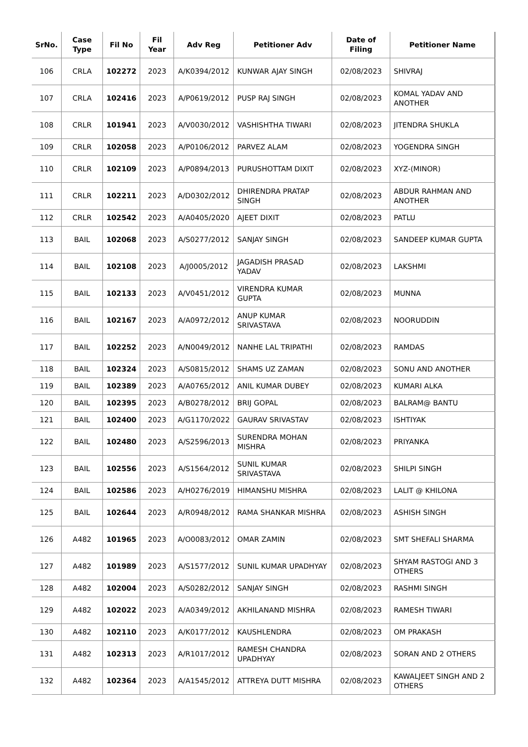| SrNo. | Case Type | Fil No | Fil Year | Adv Reg | Petitioner Adv | Date of Filing | Petitioner Name |
| --- | --- | --- | --- | --- | --- | --- | --- |
| 106 | CRLA | 102272 | 2023 | A/K0394/2012 | KUNWAR AJAY SINGH | 02/08/2023 | SHIVRAJ |
| 107 | CRLA | 102416 | 2023 | A/P0619/2012 | PUSP RAJ SINGH | 02/08/2023 | KOMAL YADAV AND ANOTHER |
| 108 | CRLR | 101941 | 2023 | A/V0030/2012 | VASHISHTHA TIWARI | 02/08/2023 | JITENDRA SHUKLA |
| 109 | CRLR | 102058 | 2023 | A/P0106/2012 | PARVEZ ALAM | 02/08/2023 | YOGENDRA SINGH |
| 110 | CRLR | 102109 | 2023 | A/P0894/2013 | PURUSHOTTAM DIXIT | 02/08/2023 | XYZ-(MINOR) |
| 111 | CRLR | 102211 | 2023 | A/D0302/2012 | DHIRENDRA PRATAP SINGH | 02/08/2023 | ABDUR RAHMAN AND ANOTHER |
| 112 | CRLR | 102542 | 2023 | A/A0405/2020 | AJEET DIXIT | 02/08/2023 | PATLU |
| 113 | BAIL | 102068 | 2023 | A/S0277/2012 | SANJAY SINGH | 02/08/2023 | SANDEEP KUMAR GUPTA |
| 114 | BAIL | 102108 | 2023 | A/J0005/2012 | JAGADISH PRASAD YADAV | 02/08/2023 | LAKSHMI |
| 115 | BAIL | 102133 | 2023 | A/V0451/2012 | VIRENDRA KUMAR GUPTA | 02/08/2023 | MUNNA |
| 116 | BAIL | 102167 | 2023 | A/A0972/2012 | ANUP KUMAR SRIVASTAVA | 02/08/2023 | NOORUDDIN |
| 117 | BAIL | 102252 | 2023 | A/N0049/2012 | NANHE LAL TRIPATHI | 02/08/2023 | RAMDAS |
| 118 | BAIL | 102324 | 2023 | A/S0815/2012 | SHAMS UZ ZAMAN | 02/08/2023 | SONU AND ANOTHER |
| 119 | BAIL | 102389 | 2023 | A/A0765/2012 | ANIL KUMAR DUBEY | 02/08/2023 | KUMARI ALKA |
| 120 | BAIL | 102395 | 2023 | A/B0278/2012 | BRIJ GOPAL | 02/08/2023 | BALRAM@ BANTU |
| 121 | BAIL | 102400 | 2023 | A/G1170/2022 | GAURAV SRIVASTAV | 02/08/2023 | ISHTIYAK |
| 122 | BAIL | 102480 | 2023 | A/S2596/2013 | SURENDRA MOHAN MISHRA | 02/08/2023 | PRIYANKA |
| 123 | BAIL | 102556 | 2023 | A/S1564/2012 | SUNIL KUMAR SRIVASTAVA | 02/08/2023 | SHILPI SINGH |
| 124 | BAIL | 102586 | 2023 | A/H0276/2019 | HIMANSHU MISHRA | 02/08/2023 | LALIT @ KHILONA |
| 125 | BAIL | 102644 | 2023 | A/R0948/2012 | RAMA SHANKAR MISHRA | 02/08/2023 | ASHISH SINGH |
| 126 | A482 | 101965 | 2023 | A/O0083/2012 | OMAR ZAMIN | 02/08/2023 | SMT SHEFALI SHARMA |
| 127 | A482 | 101989 | 2023 | A/S1577/2012 | SUNIL KUMAR UPADHYAY | 02/08/2023 | SHYAM RASTOGI AND 3 OTHERS |
| 128 | A482 | 102004 | 2023 | A/S0282/2012 | SANJAY SINGH | 02/08/2023 | RASHMI SINGH |
| 129 | A482 | 102022 | 2023 | A/A0349/2012 | AKHILANAND MISHRA | 02/08/2023 | RAMESH TIWARI |
| 130 | A482 | 102110 | 2023 | A/K0177/2012 | KAUSHLENDRA | 02/08/2023 | OM PRAKASH |
| 131 | A482 | 102313 | 2023 | A/R1017/2012 | RAMESH CHANDRA UPADHYAY | 02/08/2023 | SORAN AND 2 OTHERS |
| 132 | A482 | 102364 | 2023 | A/A1545/2012 | ATTREYA DUTT MISHRA | 02/08/2023 | KAWALJEET SINGH AND 2 OTHERS |